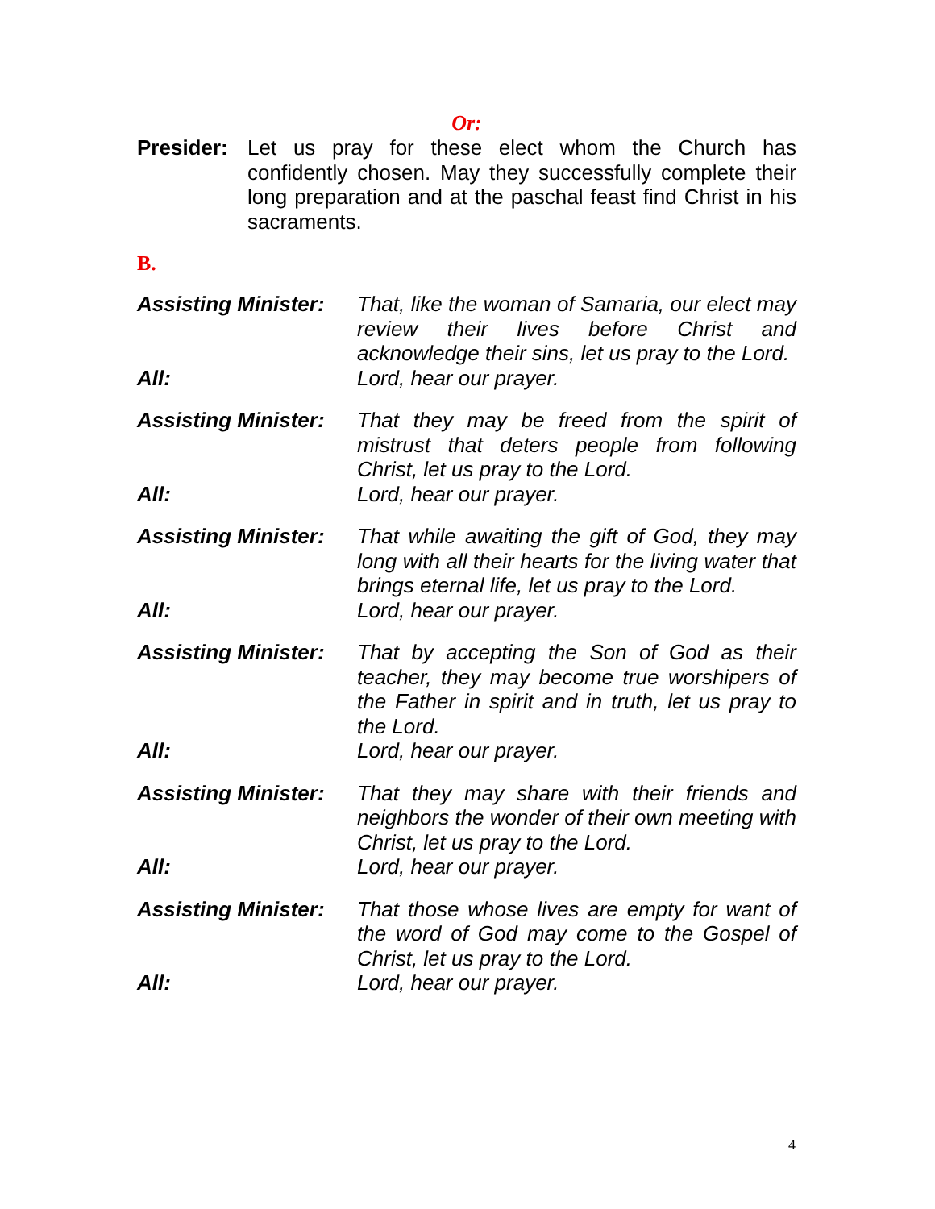Or:
Presider:
Let us pray for these elect whom the Church has confidently chosen. May they successfully complete their long preparation and at the paschal feast find Christ in his sacraments.
B.
Assisting Minister:
That, like the woman of Samaria, our elect may review their lives before Christ and acknowledge their sins, let us pray to the Lord.
All: Lord, hear our prayer.
Assisting Minister:
That they may be freed from the spirit of mistrust that deters people from following Christ, let us pray to the Lord.
All: Lord, hear our prayer.
Assisting Minister:
That while awaiting the gift of God, they may long with all their hearts for the living water that brings eternal life, let us pray to the Lord.
All: Lord, hear our prayer.
Assisting Minister:
That by accepting the Son of God as their teacher, they may become true worshipers of the Father in spirit and in truth, let us pray to the Lord.
All: Lord, hear our prayer.
Assisting Minister:
That they may share with their friends and neighbors the wonder of their own meeting with Christ, let us pray to the Lord.
All: Lord, hear our prayer.
Assisting Minister:
That those whose lives are empty for want of the word of God may come to the Gospel of Christ, let us pray to the Lord.
All: Lord, hear our prayer.
4